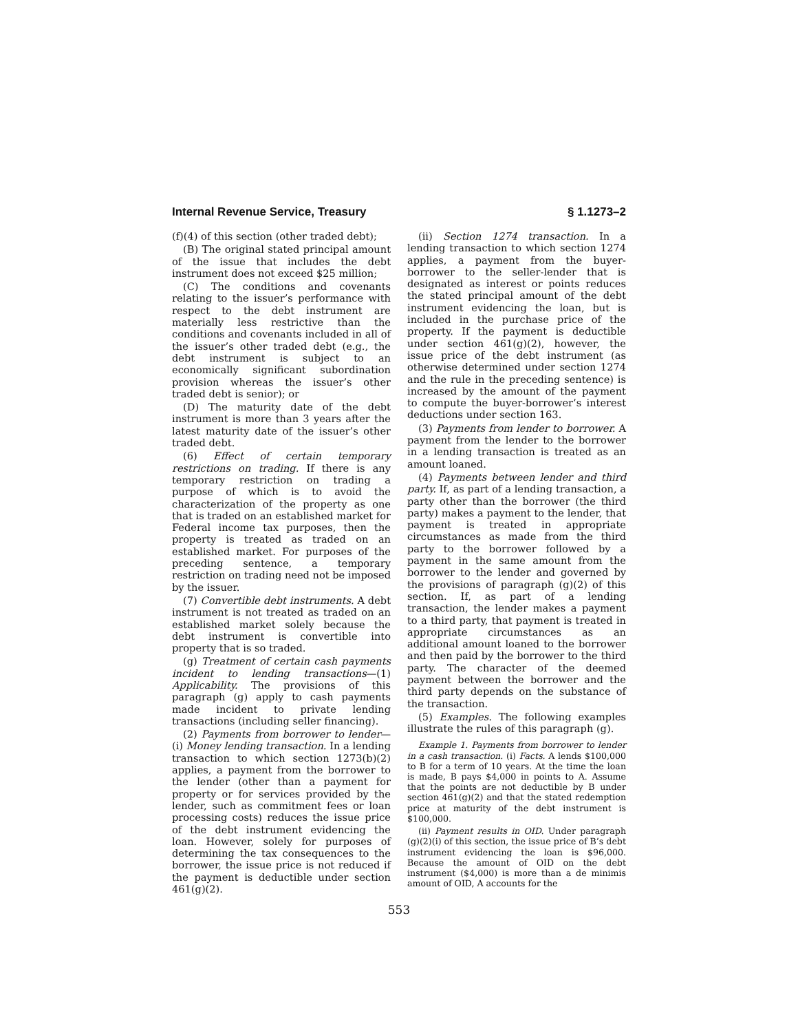Internal Revenue Service, Treasury § 1.1273–2
(f)(4) of this section (other traded debt);
(B) The original stated principal amount of the issue that includes the debt instrument does not exceed $25 million;
(C) The conditions and covenants relating to the issuer’s performance with respect to the debt instrument are materially less restrictive than the conditions and covenants included in all of the issuer’s other traded debt (e.g., the debt instrument is subject to an economically significant subordination provision whereas the issuer’s other traded debt is senior); or
(D) The maturity date of the debt instrument is more than 3 years after the latest maturity date of the issuer’s other traded debt.
(6) Effect of certain temporary restrictions on trading. If there is any temporary restriction on trading a purpose of which is to avoid the characterization of the property as one that is traded on an established market for Federal income tax purposes, then the property is treated as traded on an established market. For purposes of the preceding sentence, a temporary restriction on trading need not be imposed by the issuer.
(7) Convertible debt instruments. A debt instrument is not treated as traded on an established market solely because the debt instrument is convertible into property that is so traded.
(g) Treatment of certain cash payments incident to lending transactions—(1) Applicability. The provisions of this paragraph (g) apply to cash payments made incident to private lending transactions (including seller financing).
(2) Payments from borrower to lender—(i) Money lending transaction. In a lending transaction to which section 1273(b)(2) applies, a payment from the borrower to the lender (other than a payment for property or for services provided by the lender, such as commitment fees or loan processing costs) reduces the issue price of the debt instrument evidencing the loan. However, solely for purposes of determining the tax consequences to the borrower, the issue price is not reduced if the payment is deductible under section 461(g)(2).
(ii) Section 1274 transaction. In a lending transaction to which section 1274 applies, a payment from the buyer-borrower to the seller-lender that is designated as interest or points reduces the stated principal amount of the debt instrument evidencing the loan, but is included in the purchase price of the property. If the payment is deductible under section 461(g)(2), however, the issue price of the debt instrument (as otherwise determined under section 1274 and the rule in the preceding sentence) is increased by the amount of the payment to compute the buyer-borrower’s interest deductions under section 163.
(3) Payments from lender to borrower. A payment from the lender to the borrower in a lending transaction is treated as an amount loaned.
(4) Payments between lender and third party. If, as part of a lending transaction, a party other than the borrower (the third party) makes a payment to the lender, that payment is treated in appropriate circumstances as made from the third party to the borrower followed by a payment in the same amount from the borrower to the lender and governed by the provisions of paragraph (g)(2) of this section. If, as part of a lending transaction, the lender makes a payment to a third party, that payment is treated in appropriate circumstances as an additional amount loaned to the borrower and then paid by the borrower to the third party. The character of the deemed payment between the borrower and the third party depends on the substance of the transaction.
(5) Examples. The following examples illustrate the rules of this paragraph (g).
Example 1. Payments from borrower to lender in a cash transaction. (i) Facts. A lends $100,000 to B for a term of 10 years. At the time the loan is made, B pays $4,000 in points to A. Assume that the points are not deductible by B under section 461(g)(2) and that the stated redemption price at maturity of the debt instrument is $100,000.
(ii) Payment results in OID. Under paragraph (g)(2)(i) of this section, the issue price of B’s debt instrument evidencing the loan is $96,000. Because the amount of OID on the debt instrument ($4,000) is more than a de minimis amount of OID, A accounts for the
553